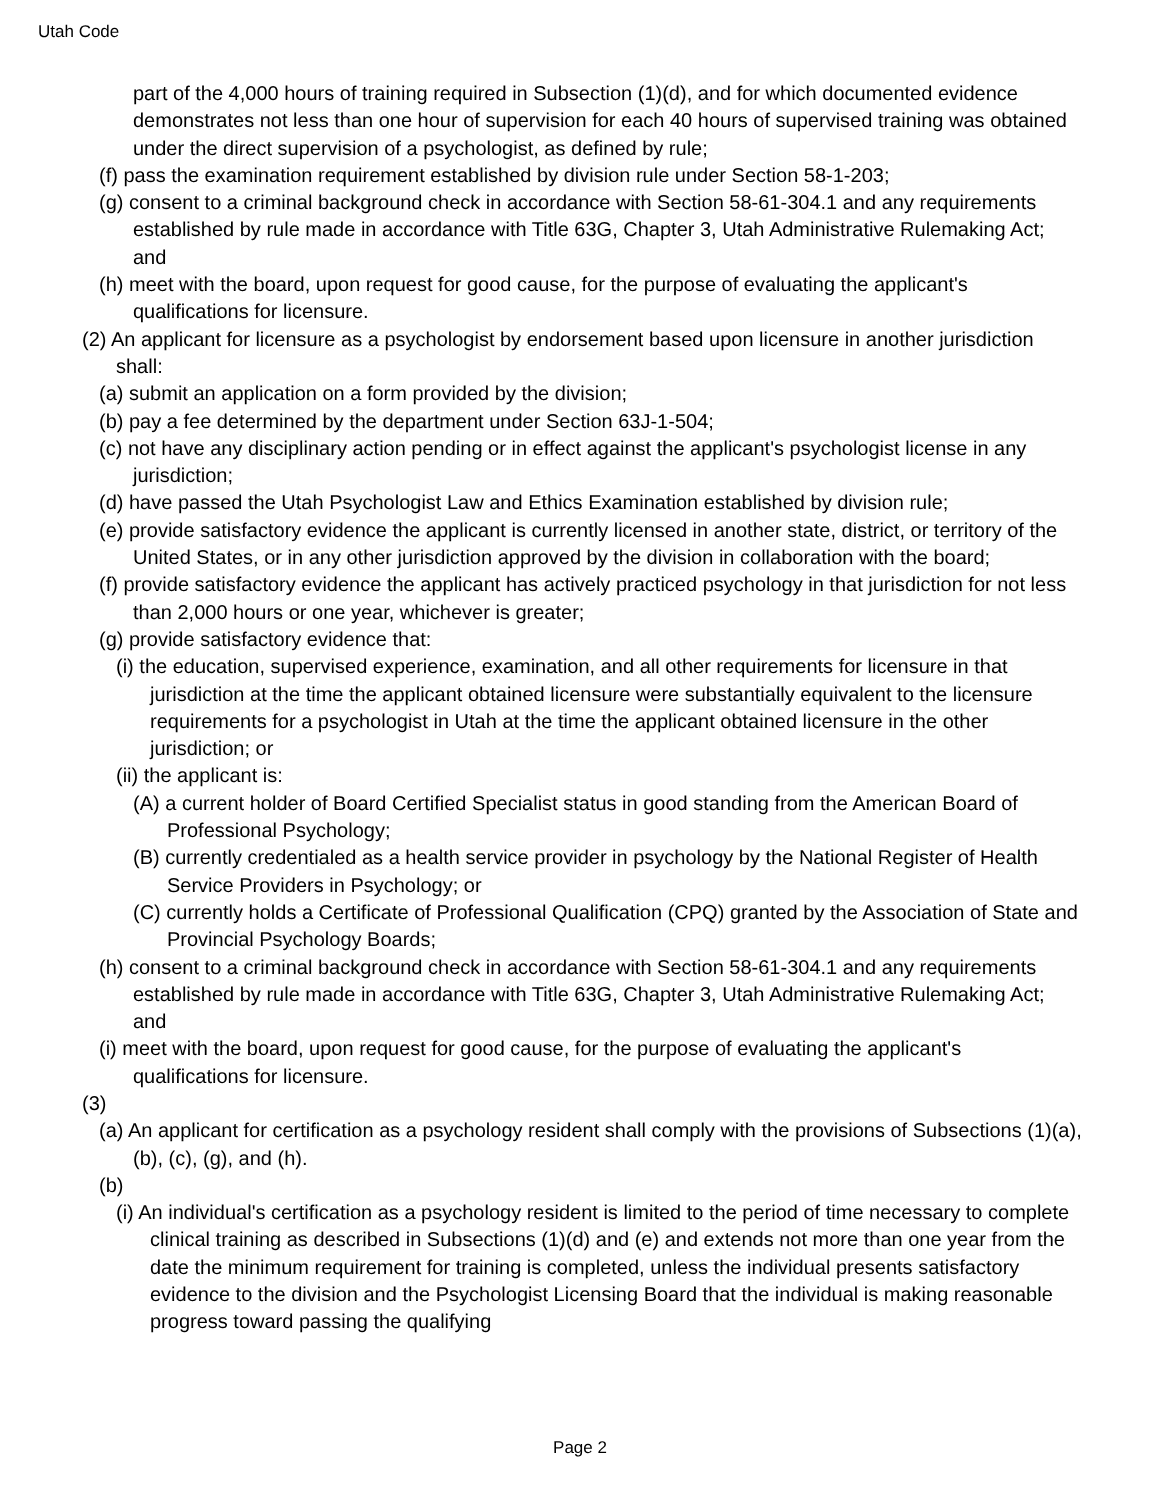Utah Code
part of the 4,000 hours of training required in Subsection (1)(d), and for which documented evidence demonstrates not less than one hour of supervision for each 40 hours of supervised training was obtained under the direct supervision of a psychologist, as defined by rule;
(f) pass the examination requirement established by division rule under Section 58-1-203;
(g) consent to a criminal background check in accordance with Section 58-61-304.1 and any requirements established by rule made in accordance with Title 63G, Chapter 3, Utah Administrative Rulemaking Act; and
(h) meet with the board, upon request for good cause, for the purpose of evaluating the applicant's qualifications for licensure.
(2) An applicant for licensure as a psychologist by endorsement based upon licensure in another jurisdiction shall:
(a) submit an application on a form provided by the division;
(b) pay a fee determined by the department under Section 63J-1-504;
(c) not have any disciplinary action pending or in effect against the applicant's psychologist license in any jurisdiction;
(d) have passed the Utah Psychologist Law and Ethics Examination established by division rule;
(e) provide satisfactory evidence the applicant is currently licensed in another state, district, or territory of the United States, or in any other jurisdiction approved by the division in collaboration with the board;
(f) provide satisfactory evidence the applicant has actively practiced psychology in that jurisdiction for not less than 2,000 hours or one year, whichever is greater;
(g) provide satisfactory evidence that:
(i) the education, supervised experience, examination, and all other requirements for licensure in that jurisdiction at the time the applicant obtained licensure were substantially equivalent to the licensure requirements for a psychologist in Utah at the time the applicant obtained licensure in the other jurisdiction; or
(ii) the applicant is:
(A) a current holder of Board Certified Specialist status in good standing from the American Board of Professional Psychology;
(B) currently credentialed as a health service provider in psychology by the National Register of Health Service Providers in Psychology; or
(C) currently holds a Certificate of Professional Qualification (CPQ) granted by the Association of State and Provincial Psychology Boards;
(h) consent to a criminal background check in accordance with Section 58-61-304.1 and any requirements established by rule made in accordance with Title 63G, Chapter 3, Utah Administrative Rulemaking Act; and
(i) meet with the board, upon request for good cause, for the purpose of evaluating the applicant's qualifications for licensure.
(3)
(a) An applicant for certification as a psychology resident shall comply with the provisions of Subsections (1)(a), (b), (c), (g), and (h).
(b)
(i) An individual's certification as a psychology resident is limited to the period of time necessary to complete clinical training as described in Subsections (1)(d) and (e) and extends not more than one year from the date the minimum requirement for training is completed, unless the individual presents satisfactory evidence to the division and the Psychologist Licensing Board that the individual is making reasonable progress toward passing the qualifying
Page 2